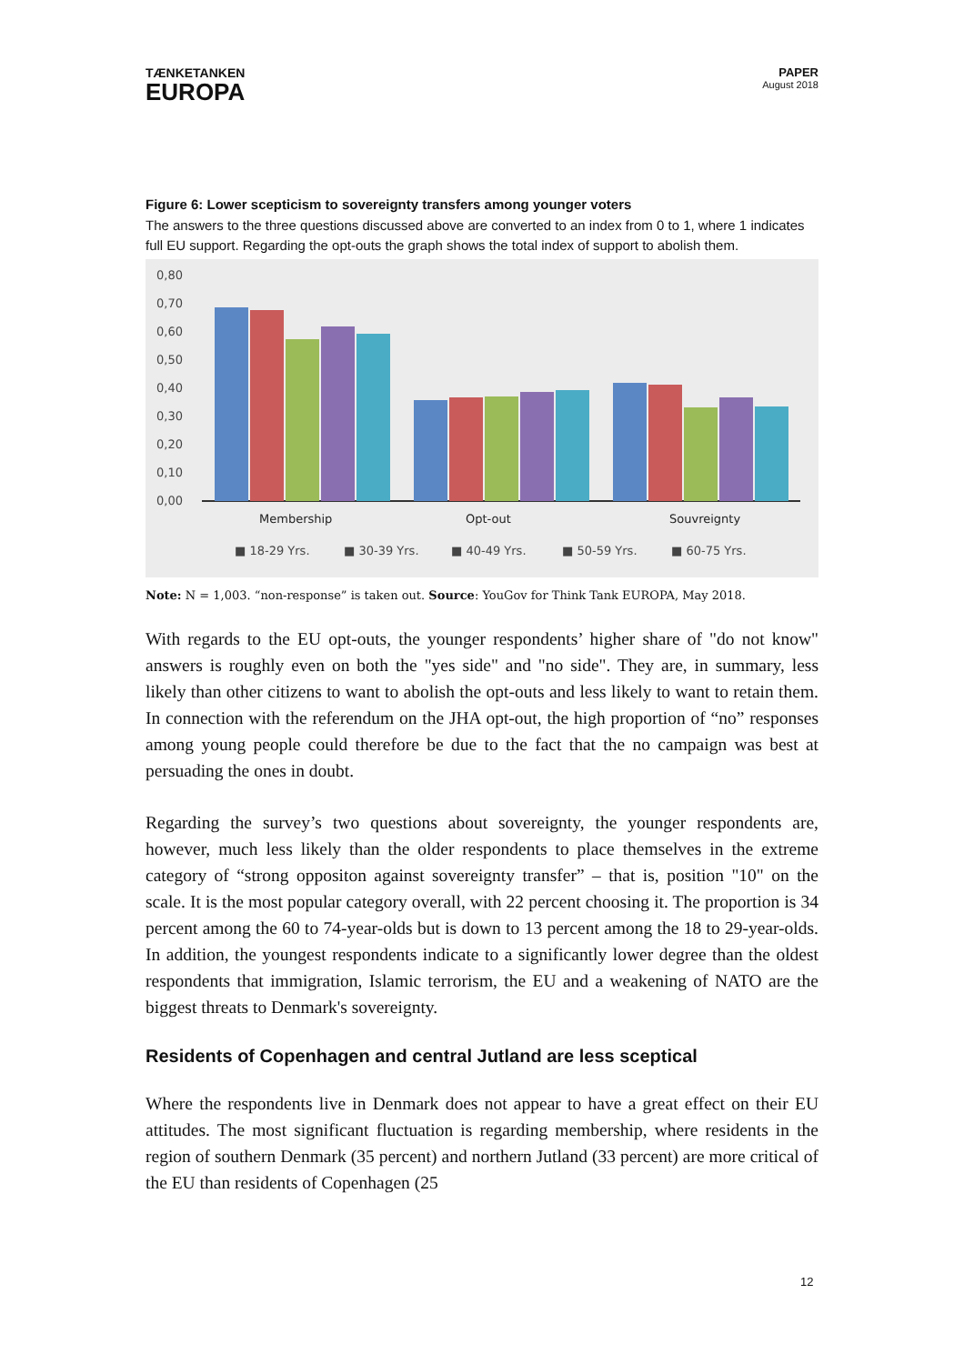TÆNKETANKEN
EUROPA
PAPER
August 2018
Figure 6: Lower scepticism to sovereignty transfers among younger voters
The answers to the three questions discussed above are converted to an index from 0 to 1, where 1 indicates full EU support. Regarding the opt-outs the graph shows the total index of support to abolish them.
0,80
0,70
0,60
0,50
0,40
0,30
0,20
0,10
0,00
Membership
Opt-out
Souvreignty
■ 18-29 Yrs.
■ 30-39 Yrs.
■ 40-49 Yrs.
■ 50-59 Yrs.
■ 60-75 Yrs.
Note: N = 1,003. “non-response” is taken out. Source: YouGov for Think Tank EUROPA, May 2018.
With regards to the EU opt-outs, the younger respondents’ higher share of "do not know" answers is roughly even on both the "yes side" and "no side". They are, in summary, less likely than other citizens to want to abolish the opt-outs and less likely to want to retain them. In connection with the referendum on the JHA opt-out, the high proportion of “no” responses among young people could therefore be due to the fact that the no campaign was best at persuading the ones in doubt.
Regarding the survey’s two questions about sovereignty, the younger respondents are, however, much less likely than the older respondents to place themselves in the extreme category of “strong oppositon against sovereignty transfer” – that is, position "10" on the scale. It is the most popular category overall, with 22 percent choosing it. The proportion is 34 percent among the 60 to 74-year-olds but is down to 13 percent among the 18 to 29-year-olds. In addition, the youngest respondents indicate to a significantly lower degree than the oldest respondents that immigration, Islamic terrorism, the EU and a weakening of NATO are the biggest threats to Denmark's sovereignty.
Residents of Copenhagen and central Jutland are less sceptical
Where the respondents live in Denmark does not appear to have a great effect on their EU attitudes. The most significant fluctuation is regarding membership, where residents in the region of southern Denmark (35 percent) and northern Jutland (33 percent) are more critical of the EU than residents of Copenhagen (25
12